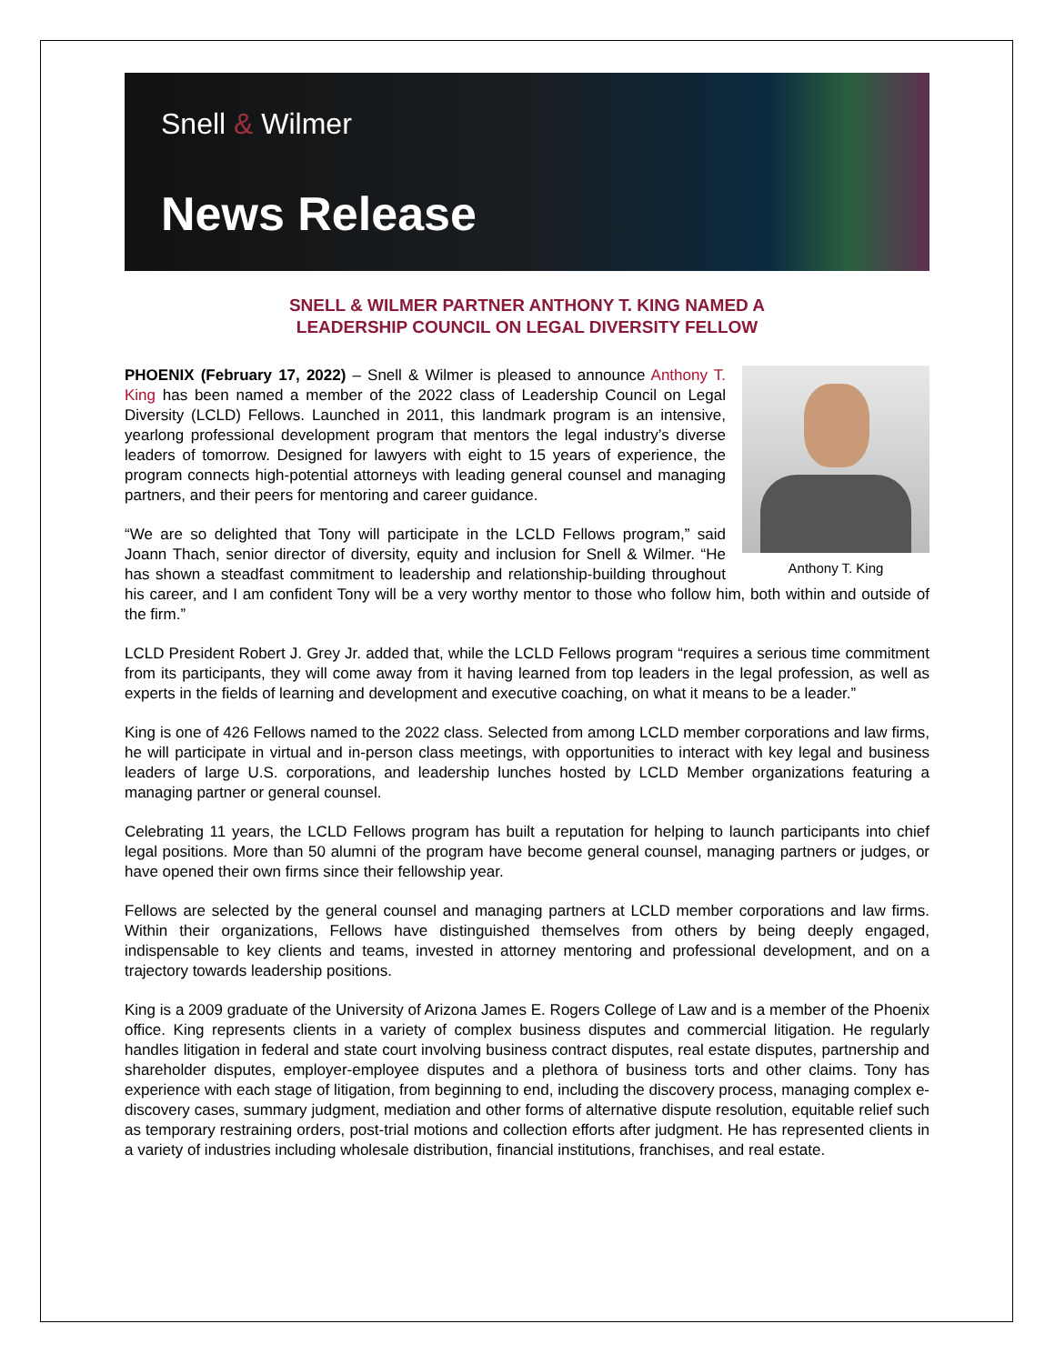Snell & Wilmer
News Release
SNELL & WILMER PARTNER ANTHONY T. KING NAMED A
LEADERSHIP COUNCIL ON LEGAL DIVERSITY FELLOW
Anthony T. King
PHOENIX (February 17, 2022) – Snell & Wilmer is pleased to announce Anthony T. King has been named a member of the 2022 class of Leadership Council on Legal Diversity (LCLD) Fellows. Launched in 2011, this landmark program is an intensive, yearlong professional development program that mentors the legal industry’s diverse leaders of tomorrow. Designed for lawyers with eight to 15 years of experience, the program connects high-potential attorneys with leading general counsel and managing partners, and their peers for mentoring and career guidance.
“We are so delighted that Tony will participate in the LCLD Fellows program,” said Joann Thach, senior director of diversity, equity and inclusion for Snell & Wilmer. “He has shown a steadfast commitment to leadership and relationship-building throughout his career, and I am confident Tony will be a very worthy mentor to those who follow him, both within and outside of the firm.”
LCLD President Robert J. Grey Jr. added that, while the LCLD Fellows program “requires a serious time commitment from its participants, they will come away from it having learned from top leaders in the legal profession, as well as experts in the fields of learning and development and executive coaching, on what it means to be a leader.”
King is one of 426 Fellows named to the 2022 class. Selected from among LCLD member corporations and law firms, he will participate in virtual and in-person class meetings, with opportunities to interact with key legal and business leaders of large U.S. corporations, and leadership lunches hosted by LCLD Member organizations featuring a managing partner or general counsel.
Celebrating 11 years, the LCLD Fellows program has built a reputation for helping to launch participants into chief legal positions. More than 50 alumni of the program have become general counsel, managing partners or judges, or have opened their own firms since their fellowship year.
Fellows are selected by the general counsel and managing partners at LCLD member corporations and law firms. Within their organizations, Fellows have distinguished themselves from others by being deeply engaged, indispensable to key clients and teams, invested in attorney mentoring and professional development, and on a trajectory towards leadership positions.
King is a 2009 graduate of the University of Arizona James E. Rogers College of Law and is a member of the Phoenix office. King represents clients in a variety of complex business disputes and commercial litigation. He regularly handles litigation in federal and state court involving business contract disputes, real estate disputes, partnership and shareholder disputes, employer-employee disputes and a plethora of business torts and other claims. Tony has experience with each stage of litigation, from beginning to end, including the discovery process, managing complex e-discovery cases, summary judgment, mediation and other forms of alternative dispute resolution, equitable relief such as temporary restraining orders, post-trial motions and collection efforts after judgment. He has represented clients in a variety of industries including wholesale distribution, financial institutions, franchises, and real estate.